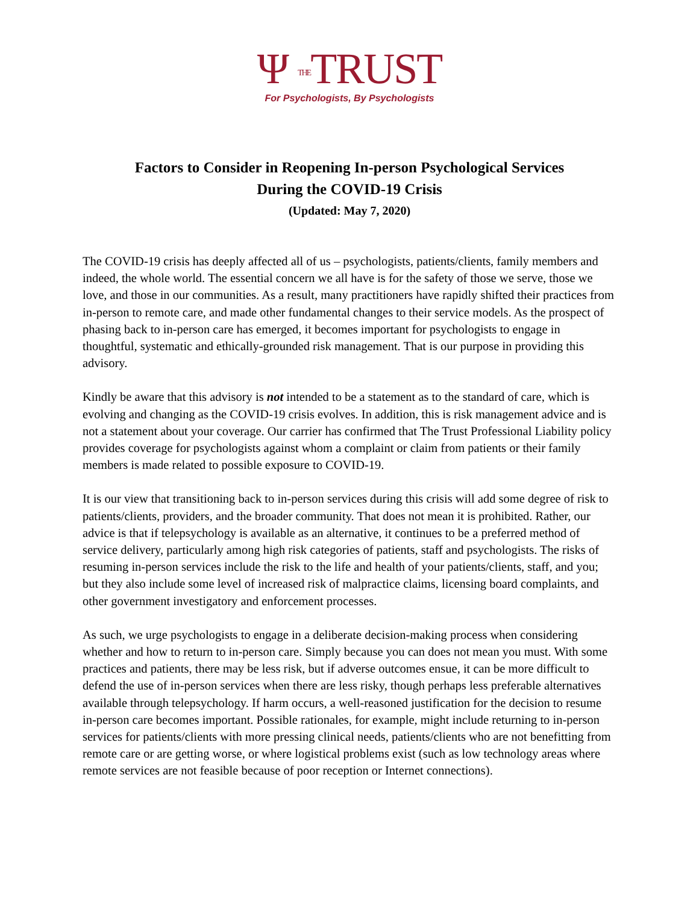Ψ THETRUST
For Psychologists, By Psychologists
Factors to Consider in Reopening In-person Psychological Services
During the COVID-19 Crisis
(Updated: May 7, 2020)
The COVID-19 crisis has deeply affected all of us – psychologists, patients/clients, family members and indeed, the whole world. The essential concern we all have is for the safety of those we serve, those we love, and those in our communities. As a result, many practitioners have rapidly shifted their practices from in-person to remote care, and made other fundamental changes to their service models. As the prospect of phasing back to in-person care has emerged, it becomes important for psychologists to engage in thoughtful, systematic and ethically-grounded risk management. That is our purpose in providing this advisory.
Kindly be aware that this advisory is not intended to be a statement as to the standard of care, which is evolving and changing as the COVID-19 crisis evolves. In addition, this is risk management advice and is not a statement about your coverage. Our carrier has confirmed that The Trust Professional Liability policy provides coverage for psychologists against whom a complaint or claim from patients or their family members is made related to possible exposure to COVID-19.
It is our view that transitioning back to in-person services during this crisis will add some degree of risk to patients/clients, providers, and the broader community. That does not mean it is prohibited. Rather, our advice is that if telepsychology is available as an alternative, it continues to be a preferred method of service delivery, particularly among high risk categories of patients, staff and psychologists. The risks of resuming in-person services include the risk to the life and health of your patients/clients, staff, and you; but they also include some level of increased risk of malpractice claims, licensing board complaints, and other government investigatory and enforcement processes.
As such, we urge psychologists to engage in a deliberate decision-making process when considering whether and how to return to in-person care. Simply because you can does not mean you must. With some practices and patients, there may be less risk, but if adverse outcomes ensue, it can be more difficult to defend the use of in-person services when there are less risky, though perhaps less preferable alternatives available through telepsychology. If harm occurs, a well-reasoned justification for the decision to resume in-person care becomes important. Possible rationales, for example, might include returning to in-person services for patients/clients with more pressing clinical needs, patients/clients who are not benefitting from remote care or are getting worse, or where logistical problems exist (such as low technology areas where remote services are not feasible because of poor reception or Internet connections).